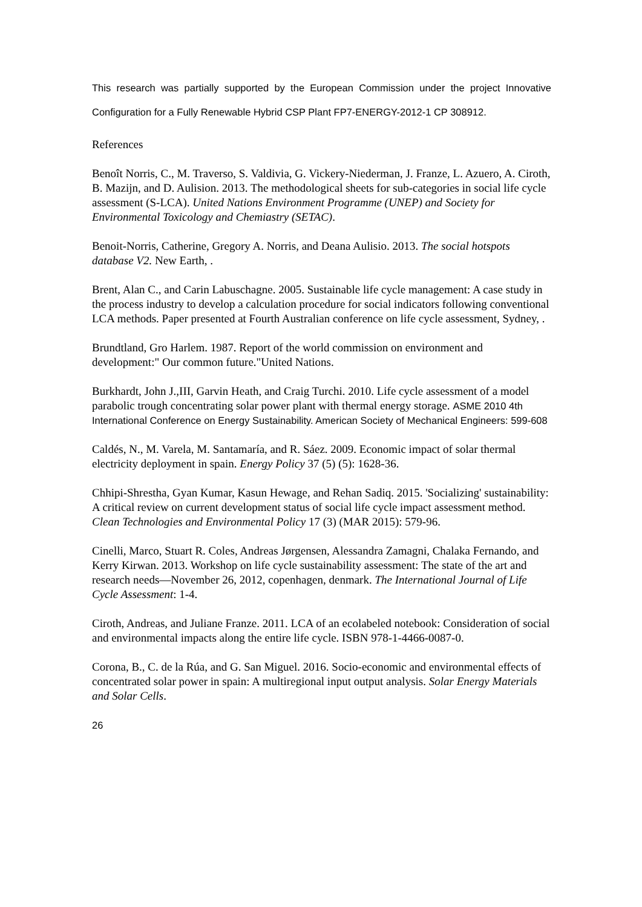This research was partially supported by the European Commission under the project Innovative Configuration for a Fully Renewable Hybrid CSP Plant FP7-ENERGY-2012-1 CP 308912.
References
Benoît Norris, C., M. Traverso, S. Valdivia, G. Vickery-Niederman, J. Franze, L. Azuero, A. Ciroth, B. Mazijn, and D. Aulision. 2013. The methodological sheets for sub-categories in social life cycle assessment (S-LCA). United Nations Environment Programme (UNEP) and Society for Environmental Toxicology and Chemiastry (SETAC).
Benoit-Norris, Catherine, Gregory A. Norris, and Deana Aulisio. 2013. The social hotspots database V2. New Earth, .
Brent, Alan C., and Carin Labuschagne. 2005. Sustainable life cycle management: A case study in the process industry to develop a calculation procedure for social indicators following conventional LCA methods. Paper presented at Fourth Australian conference on life cycle assessment, Sydney, .
Brundtland, Gro Harlem. 1987. Report of the world commission on environment and development:" Our common future."United Nations.
Burkhardt, John J.,III, Garvin Heath, and Craig Turchi. 2010. Life cycle assessment of a model parabolic trough concentrating solar power plant with thermal energy storage. ASME 2010 4th International Conference on Energy Sustainability. American Society of Mechanical Engineers: 599-608
Caldés, N., M. Varela, M. Santamaría, and R. Sáez. 2009. Economic impact of solar thermal electricity deployment in spain. Energy Policy 37 (5) (5): 1628-36.
Chhipi-Shrestha, Gyan Kumar, Kasun Hewage, and Rehan Sadiq. 2015. 'Socializing' sustainability: A critical review on current development status of social life cycle impact assessment method. Clean Technologies and Environmental Policy 17 (3) (MAR 2015): 579-96.
Cinelli, Marco, Stuart R. Coles, Andreas Jørgensen, Alessandra Zamagni, Chalaka Fernando, and Kerry Kirwan. 2013. Workshop on life cycle sustainability assessment: The state of the art and research needs—November 26, 2012, copenhagen, denmark. The International Journal of Life Cycle Assessment: 1-4.
Ciroth, Andreas, and Juliane Franze. 2011. LCA of an ecolabeled notebook: Consideration of social and environmental impacts along the entire life cycle. ISBN 978-1-4466-0087-0.
Corona, B., C. de la Rúa, and G. San Miguel. 2016. Socio-economic and environmental effects of concentrated solar power in spain: A multiregional input output analysis. Solar Energy Materials and Solar Cells.
26